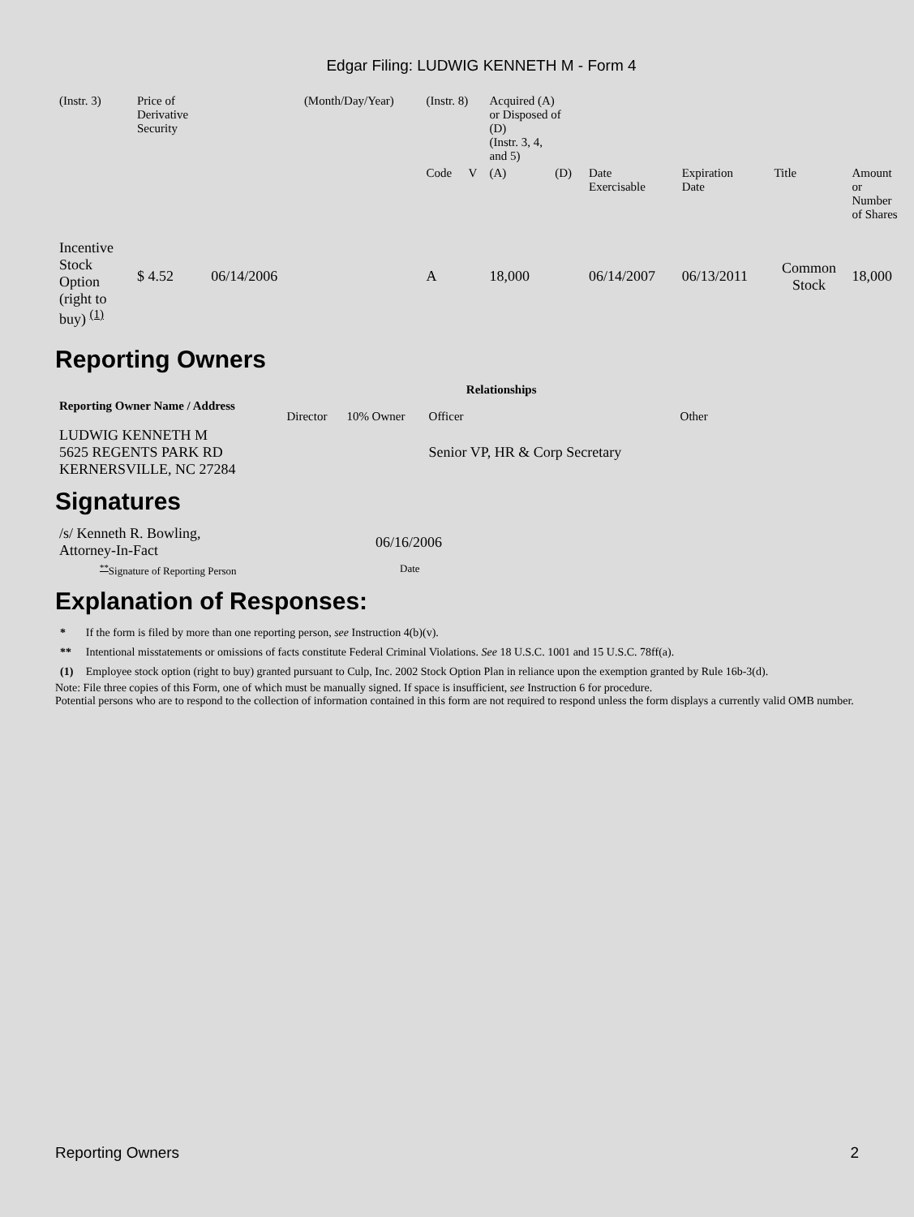Edgar Filing: LUDWIG KENNETH M - Form 4
| (Instr. 3) | Price of Derivative Security | | (Month/Day/Year) | (Instr. 8) | | Acquired (A) or Disposed of (D) (Instr. 3, 4, and 5) | | | | | |
| | | | | Code | V | (A) | (D) | Date Exercisable | Expiration Date | Title | Amount or Number of Shares |
| Incentive Stock Option (right to buy) <sup>(1)</sup> | $ 4.52 | 06/14/2006 | | A | | 18,000 | | 06/14/2007 | 06/13/2011 | Common Stock | 18,000 |
Reporting Owners
| Reporting Owner Name / Address | Relationships | | | |
| --- | --- | --- | --- | --- |
| | Director | 10% Owner | Officer | Other |
| LUDWIG KENNETH M 5625 REGENTS PARK RD KERNERSVILLE, NC 27284 | | | Senior VP, HR & Corp Secretary | |
Signatures
| /s/ Kenneth R. Bowling, Attorney-In-Fact | 06/16/2006 |
| <sup>**</sup> Signature of Reporting Person | Date |
Explanation of Responses:
| * | If the form is filed by more than one reporting person, see Instruction 4(b)(v). |
| ** | Intentional misstatements or omissions of facts constitute Federal Criminal Violations. See 18 U.S.C. 1001 and 15 U.S.C. 78ff(a). |
| (1) | Employee stock option (right to buy) granted pursuant to Culp, Inc. 2002 Stock Option Plan in reliance upon the exemption granted by Rule 16b-3(d). |
Note: File three copies of this Form, one of which must be manually signed. If space is insufficient, see Instruction 6 for procedure.
Potential persons who are to respond to the collection of information contained in this form are not required to respond unless the form displays a currently valid OMB number.
Reporting Owners 2